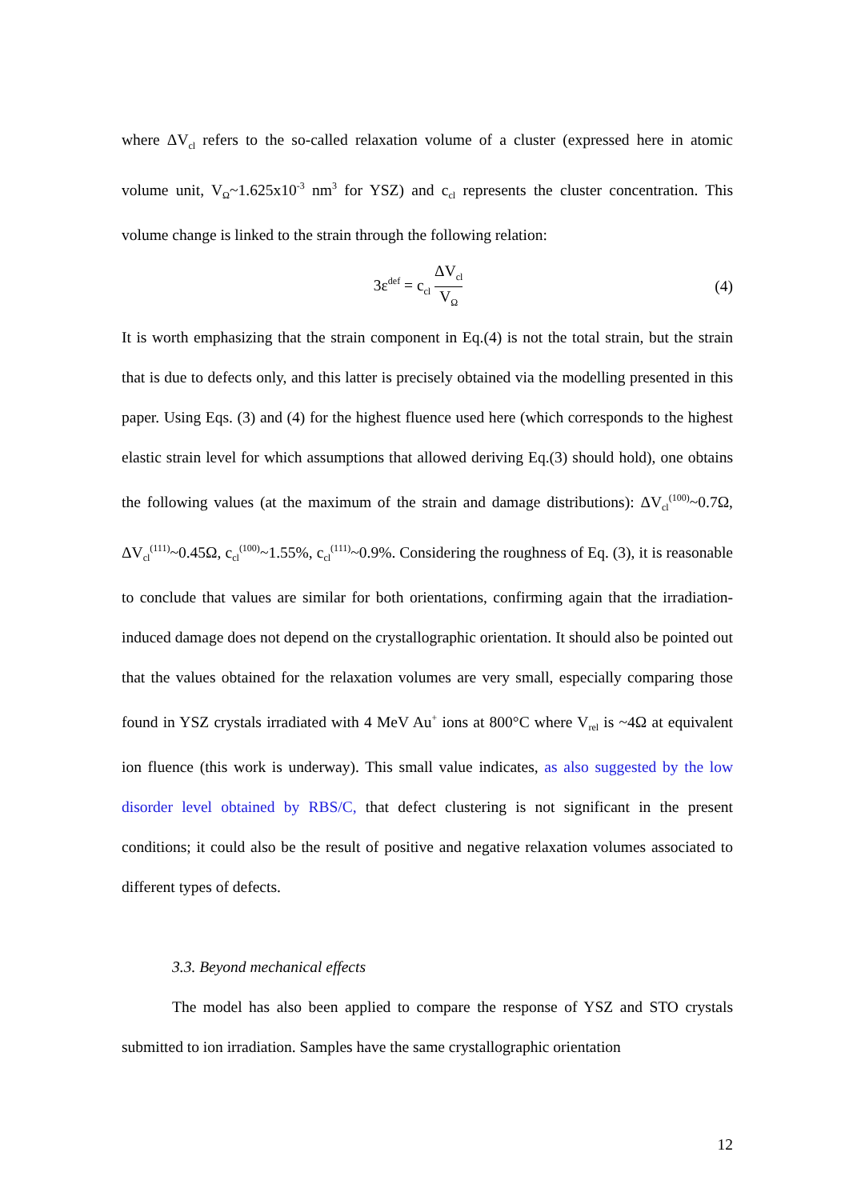where ΔV<sub>cl</sub> refers to the so-called relaxation volume of a cluster (expressed here in atomic volume unit, V<sub>Ω</sub>~1.625x10<sup>-3</sup> nm<sup>3</sup> for YSZ) and c<sub>cl</sub> represents the cluster concentration. This volume change is linked to the strain through the following relation:
3ε<sup>def</sup> = c<sub>cl</sub> ΔV<sub>cl</sub> V<sub>Ω</sub>
(4)
It is worth emphasizing that the strain component in Eq.(4) is not the total strain, but the strain that is due to defects only, and this latter is precisely obtained via the modelling presented in this paper. Using Eqs. (3) and (4) for the highest fluence used here (which corresponds to the highest elastic strain level for which assumptions that allowed deriving Eq.(3) should hold), one obtains the following values (at the maximum of the strain and damage distributions): ΔV<sub>cl</sub><sup>(100)</sup>~0.7Ω, ΔV<sub>cl</sub><sup>(111)</sup>~0.45Ω, c<sub>cl</sub><sup>(100)</sup>~1.55%, c<sub>cl</sub><sup>(111)</sup>~0.9%. Considering the roughness of Eq. (3), it is reasonable to conclude that values are similar for both orientations, confirming again that the irradiation-induced damage does not depend on the crystallographic orientation. It should also be pointed out that the values obtained for the relaxation volumes are very small, especially comparing those found in YSZ crystals irradiated with 4 MeV Au<sup>+</sup> ions at 800°C where V<sub>rel</sub> is ~4Ω at equivalent ion fluence (this work is underway). This small value indicates, as also suggested by the low disorder level obtained by RBS/C, that defect clustering is not significant in the present conditions; it could also be the result of positive and negative relaxation volumes associated to different types of defects.
3.3. Beyond mechanical effects
The model has also been applied to compare the response of YSZ and STO crystals submitted to ion irradiation. Samples have the same crystallographic orientation
12